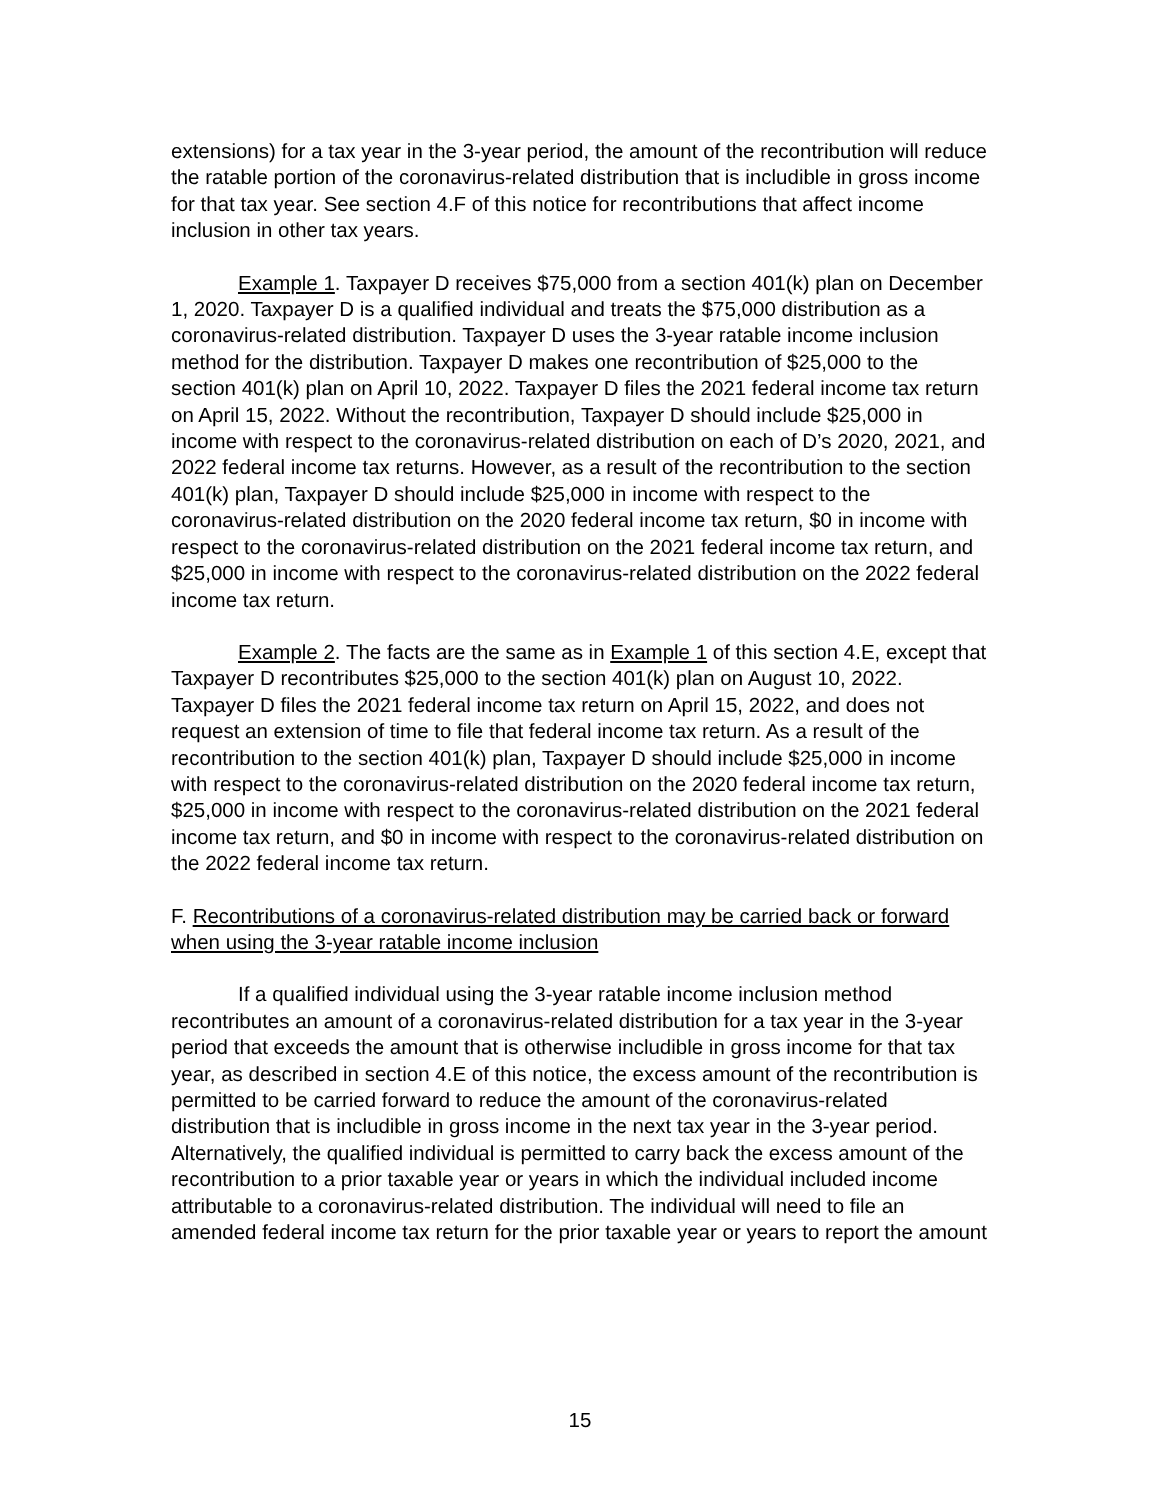extensions) for a tax year in the 3-year period, the amount of the recontribution will reduce the ratable portion of the coronavirus-related distribution that is includible in gross income for that tax year. See section 4.F of this notice for recontributions that affect income inclusion in other tax years.
Example 1. Taxpayer D receives $75,000 from a section 401(k) plan on December 1, 2020. Taxpayer D is a qualified individual and treats the $75,000 distribution as a coronavirus-related distribution. Taxpayer D uses the 3-year ratable income inclusion method for the distribution. Taxpayer D makes one recontribution of $25,000 to the section 401(k) plan on April 10, 2022. Taxpayer D files the 2021 federal income tax return on April 15, 2022. Without the recontribution, Taxpayer D should include $25,000 in income with respect to the coronavirus-related distribution on each of D’s 2020, 2021, and 2022 federal income tax returns. However, as a result of the recontribution to the section 401(k) plan, Taxpayer D should include $25,000 in income with respect to the coronavirus-related distribution on the 2020 federal income tax return, $0 in income with respect to the coronavirus-related distribution on the 2021 federal income tax return, and $25,000 in income with respect to the coronavirus-related distribution on the 2022 federal income tax return.
Example 2. The facts are the same as in Example 1 of this section 4.E, except that Taxpayer D recontributes $25,000 to the section 401(k) plan on August 10, 2022. Taxpayer D files the 2021 federal income tax return on April 15, 2022, and does not request an extension of time to file that federal income tax return. As a result of the recontribution to the section 401(k) plan, Taxpayer D should include $25,000 in income with respect to the coronavirus-related distribution on the 2020 federal income tax return, $25,000 in income with respect to the coronavirus-related distribution on the 2021 federal income tax return, and $0 in income with respect to the coronavirus-related distribution on the 2022 federal income tax return.
F. Recontributions of a coronavirus-related distribution may be carried back or forward when using the 3-year ratable income inclusion
If a qualified individual using the 3-year ratable income inclusion method recontributes an amount of a coronavirus-related distribution for a tax year in the 3-year period that exceeds the amount that is otherwise includible in gross income for that tax year, as described in section 4.E of this notice, the excess amount of the recontribution is permitted to be carried forward to reduce the amount of the coronavirus-related distribution that is includible in gross income in the next tax year in the 3-year period. Alternatively, the qualified individual is permitted to carry back the excess amount of the recontribution to a prior taxable year or years in which the individual included income attributable to a coronavirus-related distribution. The individual will need to file an amended federal income tax return for the prior taxable year or years to report the amount
15